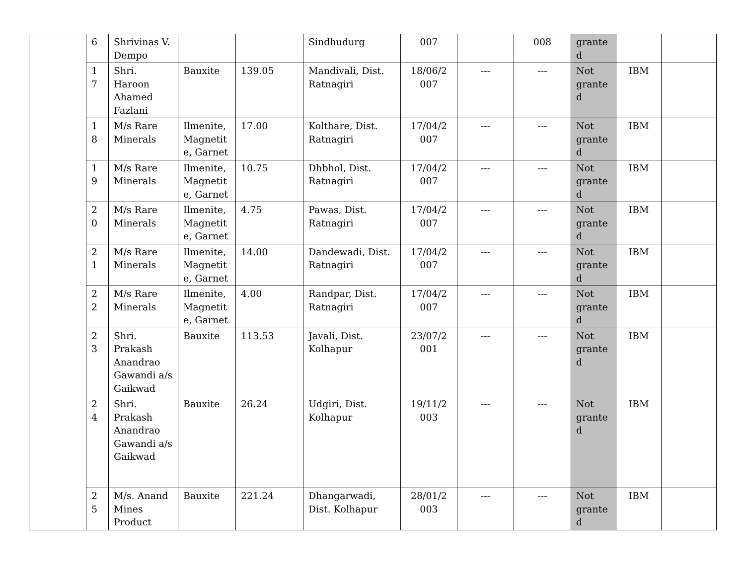| | 6 | Shrivinas V. Dempo | | | Sindhudurg | 007 | | 008 | grante d | | |
| | 1 7 | Shri. Haroon Ahamed Fazlani | Bauxite | 139.05 | Mandivali, Dist. Ratnagiri | 18/06/2 007 | --- | --- | Not grante d | IBM | |
| | 1 8 | M/s Rare Minerals | Ilmenite, Magnetit e, Garnet | 17.00 | Kolthare, Dist. Ratnagiri | 17/04/2 007 | --- | --- | Not grante d | IBM | |
| | 1 9 | M/s Rare Minerals | Ilmenite, Magnetit e, Garnet | 10.75 | Dhbhol, Dist. Ratnagiri | 17/04/2 007 | --- | --- | Not grante d | IBM | |
| | 2 0 | M/s Rare Minerals | Ilmenite, Magnetit e, Garnet | 4.75 | Pawas, Dist. Ratnagiri | 17/04/2 007 | --- | --- | Not grante d | IBM | |
| | 2 1 | M/s Rare Minerals | Ilmenite, Magnetit e, Garnet | 14.00 | Dandewadi, Dist. Ratnagiri | 17/04/2 007 | --- | --- | Not grante d | IBM | |
| | 2 2 | M/s Rare Minerals | Ilmenite, Magnetit e, Garnet | 4.00 | Randpar, Dist. Ratnagiri | 17/04/2 007 | --- | --- | Not grante d | IBM | |
| | 2 3 | Shri. Prakash Anandrao Gawandi a/s Gaikwad | Bauxite | 113.53 | Javali, Dist. Kolhapur | 23/07/2 001 | --- | --- | Not grante d | IBM | |
| | 2 4 | Shri. Prakash Anandrao Gawandi a/s Gaikwad | Bauxite | 26.24 | Udgiri, Dist. Kolhapur | 19/11/2 003 | --- | --- | Not grante d | IBM | |
| | 2 5 | M/s. Anand Mines Product | Bauxite | 221.24 | Dhangarwadi, Dist. Kolhapur | 28/01/2 003 | --- | --- | Not grante d | IBM | |